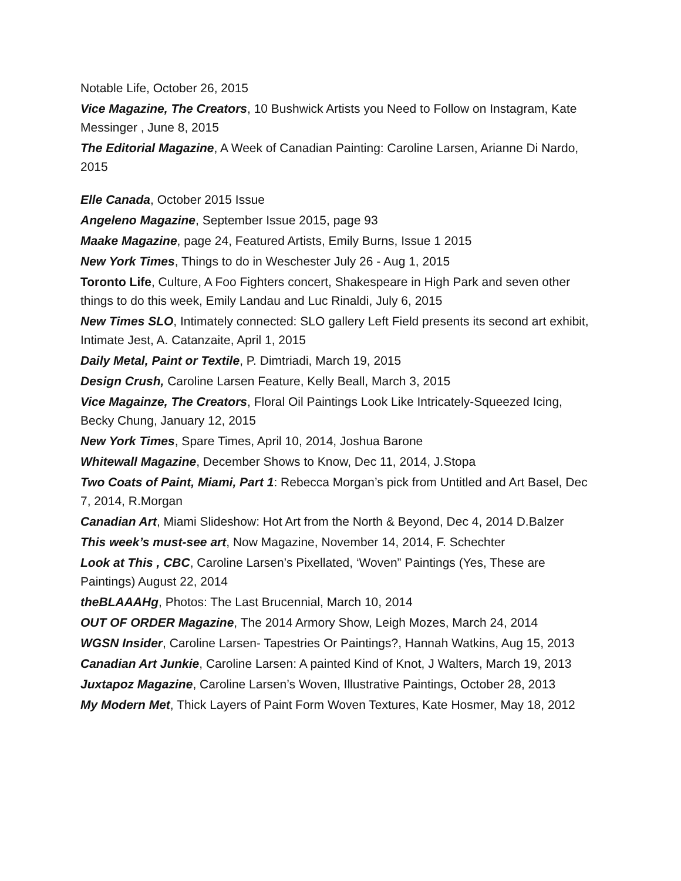Notable Life, October 26, 2015
Vice Magazine, The Creators, 10 Bushwick Artists you Need to Follow on Instagram, Kate Messinger , June 8, 2015
The Editorial Magazine, A Week of Canadian Painting: Caroline Larsen, Arianne Di Nardo, 2015
Elle Canada, October 2015 Issue
Angeleno Magazine, September Issue 2015, page 93
Maake Magazine, page 24, Featured Artists, Emily Burns, Issue 1 2015
New York Times, Things to do in Weschester July 26 - Aug 1, 2015
Toronto Life, Culture, A Foo Fighters concert, Shakespeare in High Park and seven other things to do this week, Emily Landau and Luc Rinaldi, July 6, 2015
New Times SLO, Intimately connected: SLO gallery Left Field presents its second art exhibit, Intimate Jest, A. Catanzaite, April 1, 2015
Daily Metal, Paint or Textile, P. Dimtriadi, March 19, 2015
Design Crush, Caroline Larsen Feature, Kelly Beall, March 3, 2015
Vice Magainze, The Creators, Floral Oil Paintings Look Like Intricately-Squeezed Icing, Becky Chung, January 12, 2015
New York Times, Spare Times, April 10, 2014, Joshua Barone
Whitewall Magazine, December Shows to Know, Dec 11, 2014, J.Stopa
Two Coats of Paint, Miami, Part 1: Rebecca Morgan’s pick from Untitled and Art Basel, Dec 7, 2014, R.Morgan
Canadian Art, Miami Slideshow: Hot Art from the North & Beyond, Dec 4, 2014 D.Balzer
This week’s must-see art, Now Magazine, November 14, 2014, F. Schechter
Look at This , CBC, Caroline Larsen’s Pixellated, ‘Woven” Paintings (Yes, These are Paintings) August 22, 2014
theBLAAAHg, Photos: The Last Brucennial, March 10, 2014
OUT OF ORDER Magazine, The 2014 Armory Show, Leigh Mozes, March 24, 2014
WGSN Insider, Caroline Larsen- Tapestries Or Paintings?, Hannah Watkins, Aug 15, 2013
Canadian Art Junkie, Caroline Larsen: A painted Kind of Knot, J Walters, March 19, 2013
Juxtapoz Magazine, Caroline Larsen’s Woven, Illustrative Paintings, October 28, 2013
My Modern Met, Thick Layers of Paint Form Woven Textures, Kate Hosmer, May 18, 2012